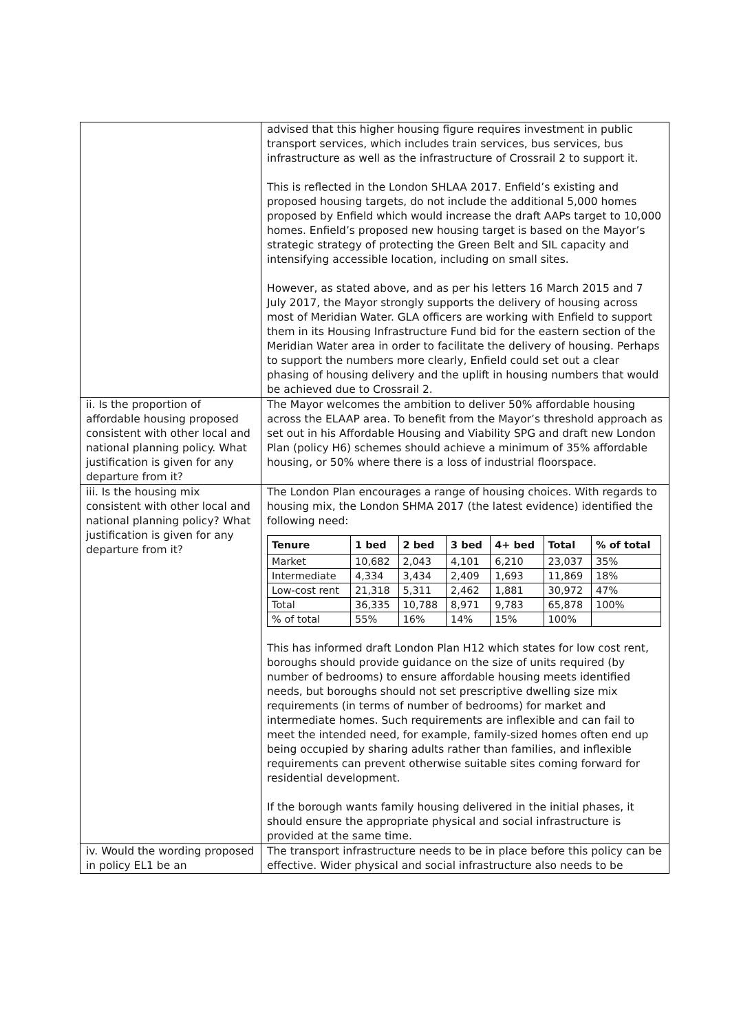| | advised that this higher housing figure requires investment in public transport services, which includes train services, bus services, bus infrastructure as well as the infrastructure of Crossrail 2 to support it. This is reflected in the London SHLAA 2017. Enfield’s existing and proposed housing targets, do not include the additional 5,000 homes proposed by Enfield which would increase the draft AAPs target to 10,000 homes. Enfield’s proposed new housing target is based on the Mayor’s strategic strategy of protecting the Green Belt and SIL capacity and intensifying accessible location, including on small sites. However, as stated above, and as per his letters 16 March 2015 and 7 July 2017, the Mayor strongly supports the delivery of housing across most of Meridian Water. GLA officers are working with Enfield to support them in its Housing Infrastructure Fund bid for the eastern section of the Meridian Water area in order to facilitate the delivery of housing. Perhaps to support the numbers more clearly, Enfield could set out a clear phasing of housing delivery and the uplift in housing numbers that would be achieved due to Crossrail 2. |
| ii. Is the proportion of affordable housing proposed consistent with other local and national planning policy. What justification is given for any departure from it? | The Mayor welcomes the ambition to deliver 50% affordable housing across the ELAAP area. To benefit from the Mayor’s threshold approach as set out in his Affordable Housing and Viability SPG and draft new London Plan (policy H6) schemes should achieve a minimum of 35% affordable housing, or 50% where there is a loss of industrial floorspace. |
| iii. Is the housing mix consistent with other local and national planning policy? What justification is given for any departure from it? | The London Plan encourages a range of housing choices. With regards to housing mix, the London SHMA 2017 (the latest evidence) identified the following need: / Tenure / 1 bed / 2 bed / 3 bed / 4+ bed / Total / % of total / / --- / --- / --- / --- / --- / --- / --- / / Market / 10,682 / 2,043 / 4,101 / 6,210 / 23,037 / 35% / / Intermediate / 4,334 / 3,434 / 2,409 / 1,693 / 11,869 / 18% / / Low-cost rent / 21,318 / 5,311 / 2,462 / 1,881 / 30,972 / 47% / / Total / 36,335 / 10,788 / 8,971 / 9,783 / 65,878 / 100% / / % of total / 55% / 16% / 14% / 15% / 100% / / This has informed draft London Plan H12 which states for low cost rent, boroughs should provide guidance on the size of units required (by number of bedrooms) to ensure affordable housing meets identified needs, but boroughs should not set prescriptive dwelling size mix requirements (in terms of number of bedrooms) for market and intermediate homes. Such requirements are inflexible and can fail to meet the intended need, for example, family-sized homes often end up being occupied by sharing adults rather than families, and inflexible requirements can prevent otherwise suitable sites coming forward for residential development. If the borough wants family housing delivered in the initial phases, it should ensure the appropriate physical and social infrastructure is provided at the same time. |
| iv. Would the wording proposed in policy EL1 be an | The transport infrastructure needs to be in place before this policy can be effective. Wider physical and social infrastructure also needs to be |